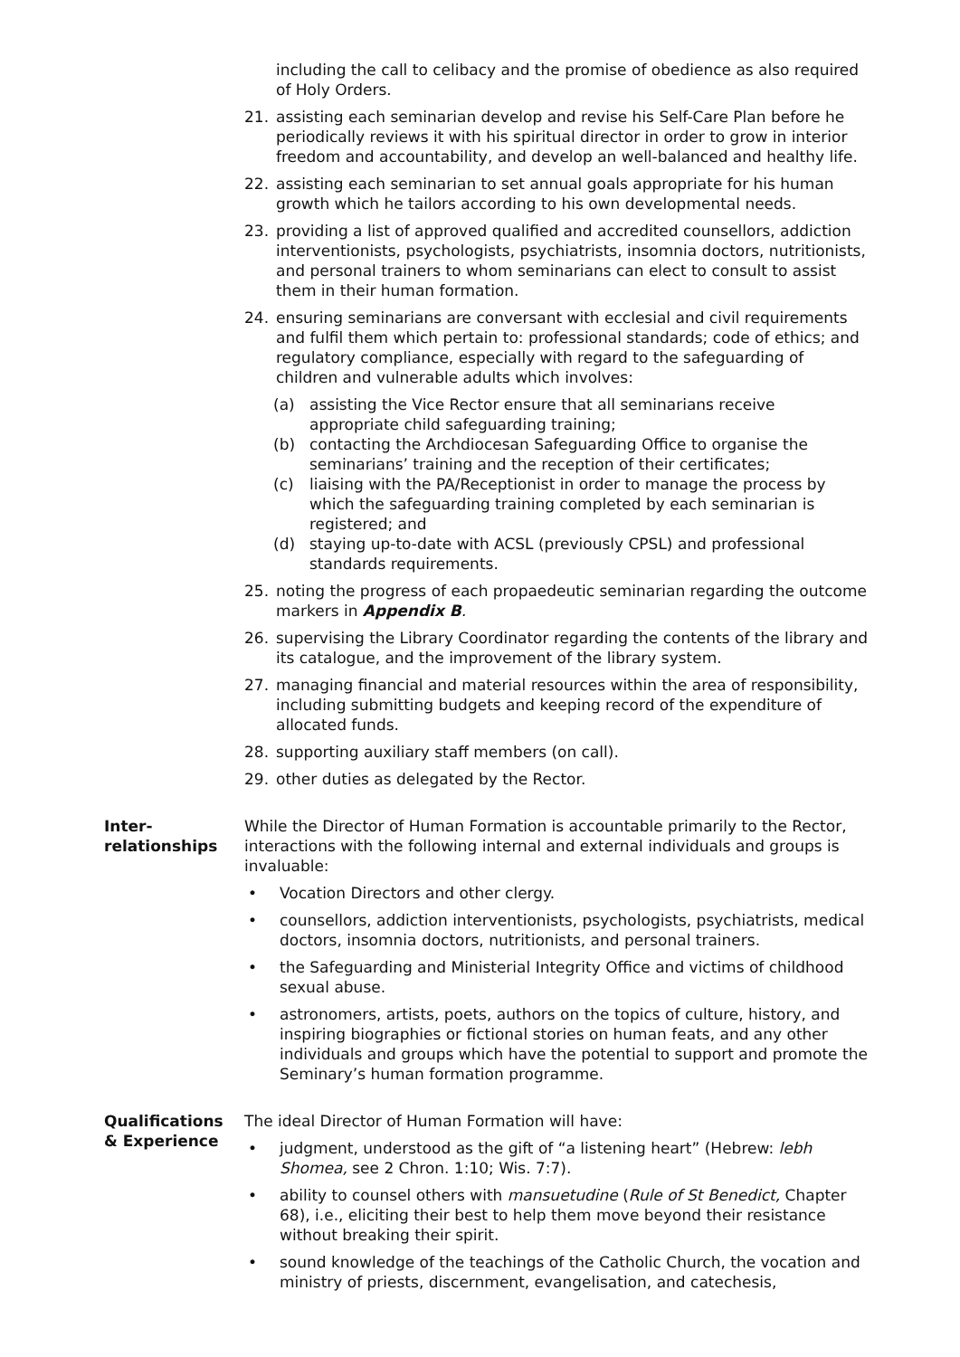including the call to celibacy and the promise of obedience as also required of Holy Orders.
21. assisting each seminarian develop and revise his Self-Care Plan before he periodically reviews it with his spiritual director in order to grow in interior freedom and accountability, and develop an well-balanced and healthy life.
22. assisting each seminarian to set annual goals appropriate for his human growth which he tailors according to his own developmental needs.
23. providing a list of approved qualified and accredited counsellors, addiction interventionists, psychologists, psychiatrists, insomnia doctors, nutritionists, and personal trainers to whom seminarians can elect to consult to assist them in their human formation.
24. ensuring seminarians are conversant with ecclesial and civil requirements and fulfil them which pertain to: professional standards; code of ethics; and regulatory compliance, especially with regard to the safeguarding of children and vulnerable adults which involves:
(a) assisting the Vice Rector ensure that all seminarians receive appropriate child safeguarding training;
(b) contacting the Archdiocesan Safeguarding Office to organise the seminarians’ training and the reception of their certificates;
(c) liaising with the PA/Receptionist in order to manage the process by which the safeguarding training completed by each seminarian is registered; and
(d) staying up-to-date with ACSL (previously CPSL) and professional standards requirements.
25. noting the progress of each propaedeutic seminarian regarding the outcome markers in Appendix B.
26. supervising the Library Coordinator regarding the contents of the library and its catalogue, and the improvement of the library system.
27. managing financial and material resources within the area of responsibility, including submitting budgets and keeping record of the expenditure of allocated funds.
28. supporting auxiliary staff members (on call).
29. other duties as delegated by the Rector.
Inter-
relationships
While the Director of Human Formation is accountable primarily to the Rector, interactions with the following internal and external individuals and groups is invaluable:
• Vocation Directors and other clergy.
• counsellors, addiction interventionists, psychologists, psychiatrists, medical doctors, insomnia doctors, nutritionists, and personal trainers.
• the Safeguarding and Ministerial Integrity Office and victims of childhood sexual abuse.
• astronomers, artists, poets, authors on the topics of culture, history, and inspiring biographies or fictional stories on human feats, and any other individuals and groups which have the potential to support and promote the Seminary’s human formation programme.
Qualifications
& Experience
The ideal Director of Human Formation will have:
• judgment, understood as the gift of “a listening heart” (Hebrew: lebh Shomea, see 2 Chron. 1:10; Wis. 7:7).
• ability to counsel others with mansuetudine (Rule of St Benedict, Chapter 68), i.e., eliciting their best to help them move beyond their resistance without breaking their spirit.
• sound knowledge of the teachings of the Catholic Church, the vocation and ministry of priests, discernment, evangelisation, and catechesis,